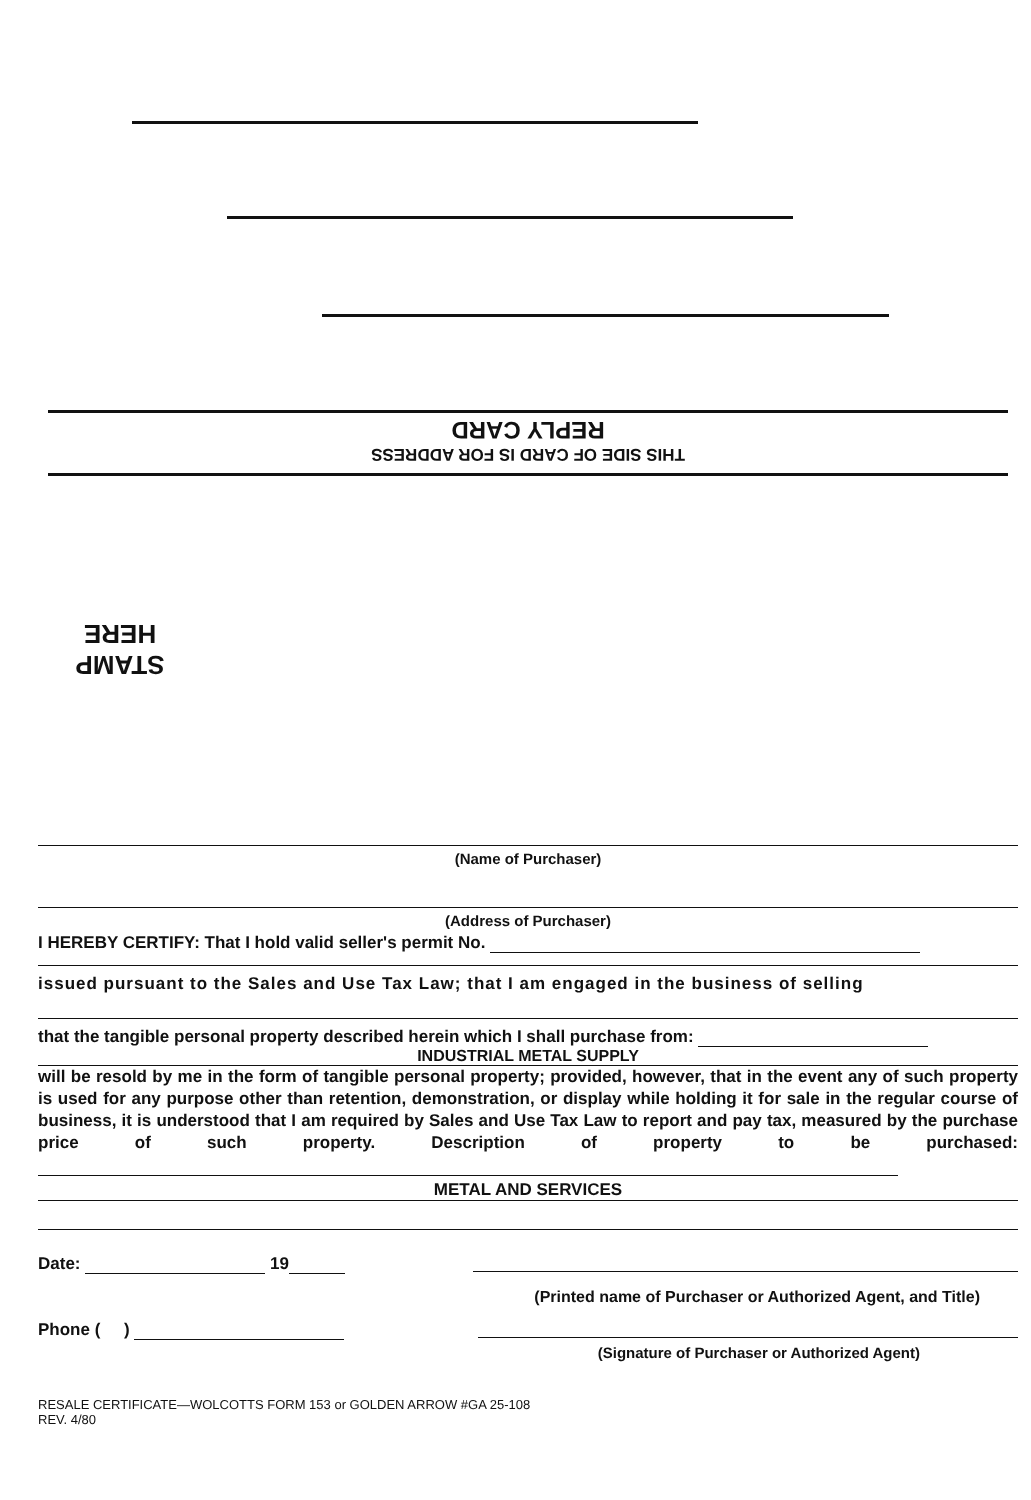REPLY CARD
THIS SIDE OF CARD IS FOR ADDRESS
STAMP
HERE
(Name of Purchaser)
(Address of Purchaser)
I HEREBY CERTIFY: That I hold valid seller's permit No.
issued pursuant to the Sales and Use Tax Law; that I am engaged in the business of selling
that the tangible personal property described herein which I shall purchase from:
INDUSTRIAL METAL SUPPLY
will be resold by me in the form of tangible personal property; provided, however, that in the event any of such property is used for any purpose other than retention, demonstration, or display while holding it for sale in the regular course of business, it is understood that I am required by Sales and Use Tax Law to report and pay tax, measured by the purchase price of such property. Description of property to be purchased:
METAL AND SERVICES
Date: 19
(Printed name of Purchaser or Authorized Agent, and Title)
Phone ( )
(Signature of Purchaser or Authorized Agent)
RESALE CERTIFICATE—WOLCOTTS FORM 153 or GOLDEN ARROW #GA 25-108
REV. 4/80